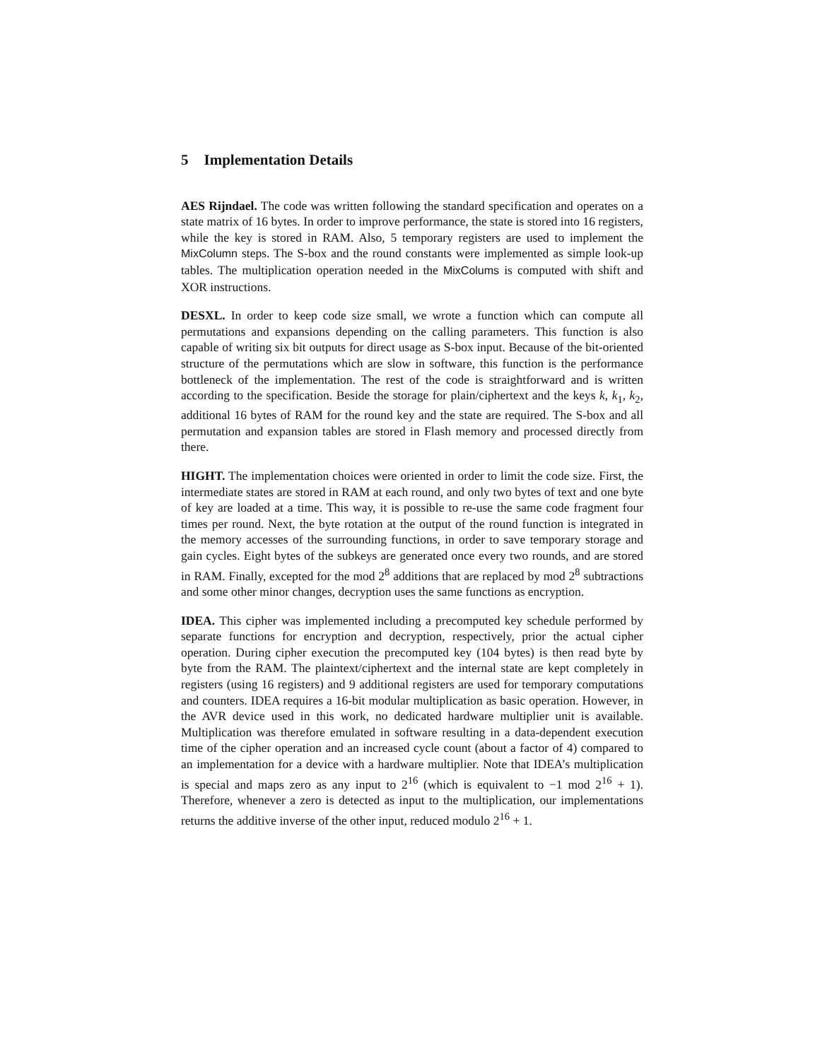5 Implementation Details
AES Rijndael. The code was written following the standard specification and operates on a state matrix of 16 bytes. In order to improve performance, the state is stored into 16 registers, while the key is stored in RAM. Also, 5 temporary registers are used to implement the MixColumn steps. The S-box and the round constants were implemented as simple look-up tables. The multiplication operation needed in the MixColums is computed with shift and XOR instructions.
DESXL. In order to keep code size small, we wrote a function which can compute all permutations and expansions depending on the calling parameters. This function is also capable of writing six bit outputs for direct usage as S-box input. Because of the bit-oriented structure of the permutations which are slow in software, this function is the performance bottleneck of the implementation. The rest of the code is straightforward and is written according to the specification. Beside the storage for plain/ciphertext and the keys k, k<sub>1</sub>, k<sub>2</sub>, additional 16 bytes of RAM for the round key and the state are required. The S-box and all permutation and expansion tables are stored in Flash memory and processed directly from there.
HIGHT. The implementation choices were oriented in order to limit the code size. First, the intermediate states are stored in RAM at each round, and only two bytes of text and one byte of key are loaded at a time. This way, it is possible to re-use the same code fragment four times per round. Next, the byte rotation at the output of the round function is integrated in the memory accesses of the surrounding functions, in order to save temporary storage and gain cycles. Eight bytes of the subkeys are generated once every two rounds, and are stored in RAM. Finally, excepted for the mod 2<sup>8</sup> additions that are replaced by mod 2<sup>8</sup> subtractions and some other minor changes, decryption uses the same functions as encryption.
IDEA. This cipher was implemented including a precomputed key schedule performed by separate functions for encryption and decryption, respectively, prior the actual cipher operation. During cipher execution the precomputed key (104 bytes) is then read byte by byte from the RAM. The plaintext/ciphertext and the internal state are kept completely in registers (using 16 registers) and 9 additional registers are used for temporary computations and counters. IDEA requires a 16-bit modular multiplication as basic operation. However, in the AVR device used in this work, no dedicated hardware multiplier unit is available. Multiplication was therefore emulated in software resulting in a data-dependent execution time of the cipher operation and an increased cycle count (about a factor of 4) compared to an implementation for a device with a hardware multiplier. Note that IDEA’s multiplication is special and maps zero as any input to 2<sup>16</sup> (which is equivalent to −1 mod 2<sup>16</sup> + 1). Therefore, whenever a zero is detected as input to the multiplication, our implementations returns the additive inverse of the other input, reduced modulo 2<sup>16</sup> + 1.